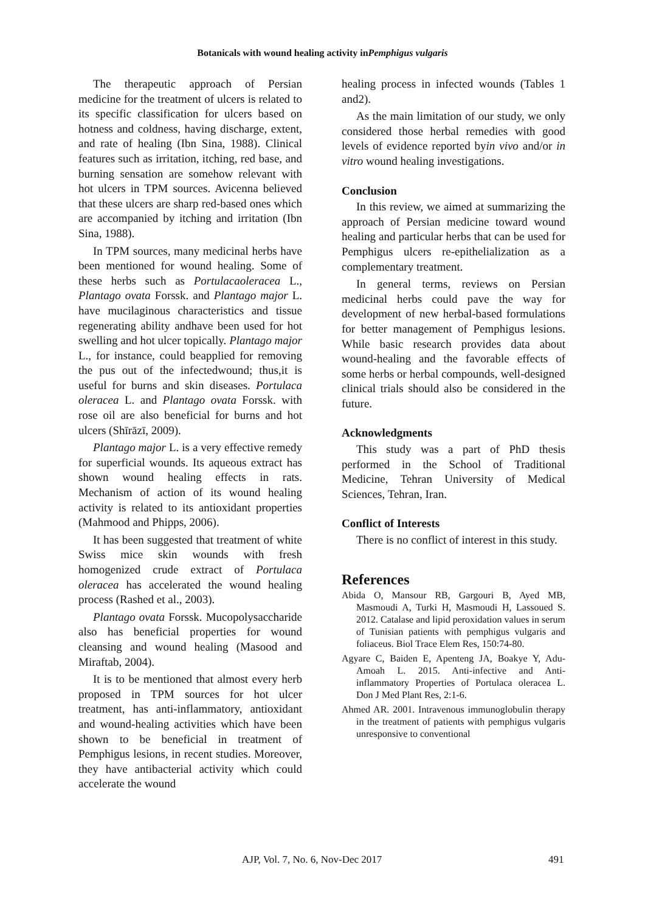Botanicals with wound healing activity inPemphigus vulgaris
The therapeutic approach of Persian medicine for the treatment of ulcers is related to its specific classification for ulcers based on hotness and coldness, having discharge, extent, and rate of healing (Ibn Sina, 1988). Clinical features such as irritation, itching, red base, and burning sensation are somehow relevant with hot ulcers in TPM sources. Avicenna believed that these ulcers are sharp red-based ones which are accompanied by itching and irritation (Ibn Sina, 1988).
In TPM sources, many medicinal herbs have been mentioned for wound healing. Some of these herbs such as Portulacaoleracea L., Plantago ovata Forssk. and Plantago major L. have mucilaginous characteristics and tissue regenerating ability andhave been used for hot swelling and hot ulcer topically. Plantago major L., for instance, could beapplied for removing the pus out of the infectedwound; thus,it is useful for burns and skin diseases. Portulaca oleracea L. and Plantago ovata Forssk. with rose oil are also beneficial for burns and hot ulcers (Shīrāzī, 2009).
Plantago major L. is a very effective remedy for superficial wounds. Its aqueous extract has shown wound healing effects in rats. Mechanism of action of its wound healing activity is related to its antioxidant properties (Mahmood and Phipps, 2006).
It has been suggested that treatment of white Swiss mice skin wounds with fresh homogenized crude extract of Portulaca oleracea has accelerated the wound healing process (Rashed et al., 2003).
Plantago ovata Forssk. Mucopolysaccharide also has beneficial properties for wound cleansing and wound healing (Masood and Miraftab, 2004).
It is to be mentioned that almost every herb proposed in TPM sources for hot ulcer treatment, has anti-inflammatory, antioxidant and wound-healing activities which have been shown to be beneficial in treatment of Pemphigus lesions, in recent studies. Moreover, they have antibacterial activity which could accelerate the wound
healing process in infected wounds (Tables 1 and2).
As the main limitation of our study, we only considered those herbal remedies with good levels of evidence reported byin vivo and/or in vitro wound healing investigations.
Conclusion
In this review, we aimed at summarizing the approach of Persian medicine toward wound healing and particular herbs that can be used for Pemphigus ulcers re-epithelialization as a complementary treatment.
In general terms, reviews on Persian medicinal herbs could pave the way for development of new herbal-based formulations for better management of Pemphigus lesions. While basic research provides data about wound-healing and the favorable effects of some herbs or herbal compounds, well-designed clinical trials should also be considered in the future.
Acknowledgments
This study was a part of PhD thesis performed in the School of Traditional Medicine, Tehran University of Medical Sciences, Tehran, Iran.
Conflict of Interests
There is no conflict of interest in this study.
References
Abida O, Mansour RB, Gargouri B, Ayed MB, Masmoudi A, Turki H, Masmoudi H, Lassoued S. 2012. Catalase and lipid peroxidation values in serum of Tunisian patients with pemphigus vulgaris and foliaceus. Biol Trace Elem Res, 150:74-80.
Agyare C, Baiden E, Apenteng JA, Boakye Y, Adu-Amoah L. 2015. Anti-infective and Anti-inflammatory Properties of Portulaca oleracea L. Don J Med Plant Res, 2:1-6.
Ahmed AR. 2001. Intravenous immunoglobulin therapy in the treatment of patients with pemphigus vulgaris unresponsive to conventional
AJP, Vol. 7, No. 6, Nov-Dec 2017 491